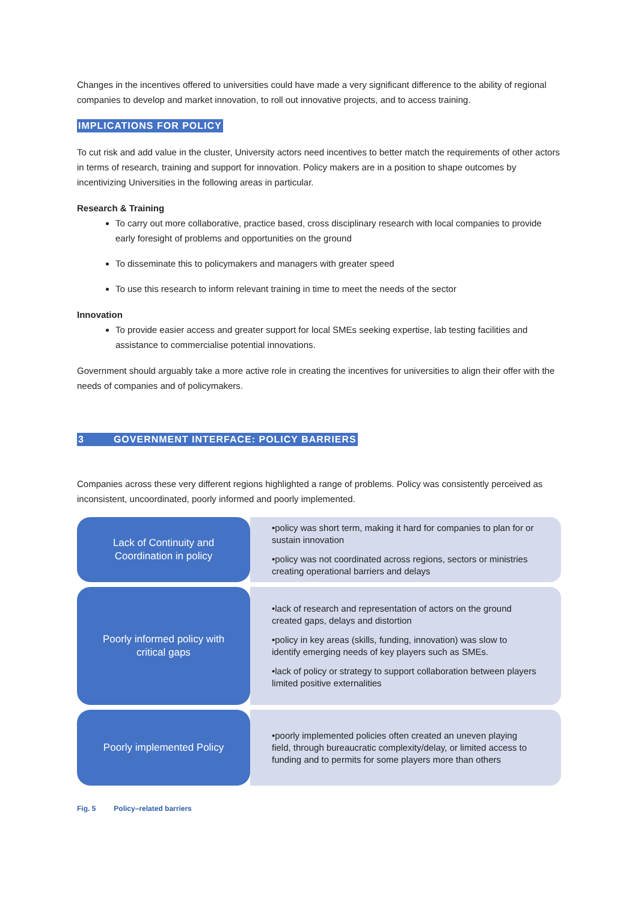Changes in the incentives offered to universities could have made a very significant difference to the ability of regional companies to develop and market innovation, to roll out innovative projects, and to access training.
IMPLICATIONS FOR POLICY
To cut risk and add value in the cluster, University actors need incentives to better match the requirements of other actors in terms of research, training and support for innovation. Policy makers are in a position to shape outcomes by incentivizing Universities in the following areas in particular.
Research & Training
To carry out more collaborative, practice based, cross disciplinary research with local companies to provide early foresight of problems and opportunities on the ground
To disseminate this to policymakers and managers with greater speed
To use this research to inform relevant training in time to meet the needs of the sector
Innovation
To provide easier access and greater support for local SMEs seeking expertise, lab testing facilities and assistance to commercialise potential innovations.
Government should arguably take a more active role in creating the incentives for universities to align their offer with the needs of companies and of policymakers.
3 GOVERNMENT INTERFACE: POLICY BARRIERS
Companies across these very different regions highlighted a range of problems. Policy was consistently perceived as inconsistent, uncoordinated, poorly informed and poorly implemented.
Lack of Continuity and Coordination in policy
•policy was short term, making it hard for companies to plan for or sustain innovation
•policy was not coordinated across regions, sectors or ministries creating operational barriers and delays
Poorly informed policy with critical gaps
•lack of research and representation of actors on the ground created gaps, delays and distortion
•policy in key areas (skills, funding, innovation) was slow to identify emerging needs of key players such as SMEs.
•lack of policy or strategy to support collaboration between players limited positive externalities
Poorly implemented Policy
•poorly implemented policies often created an uneven playing field, through bureaucratic complexity/delay, or limited access to funding and to permits for some players more than others
Fig. 5 Policy–related barriers